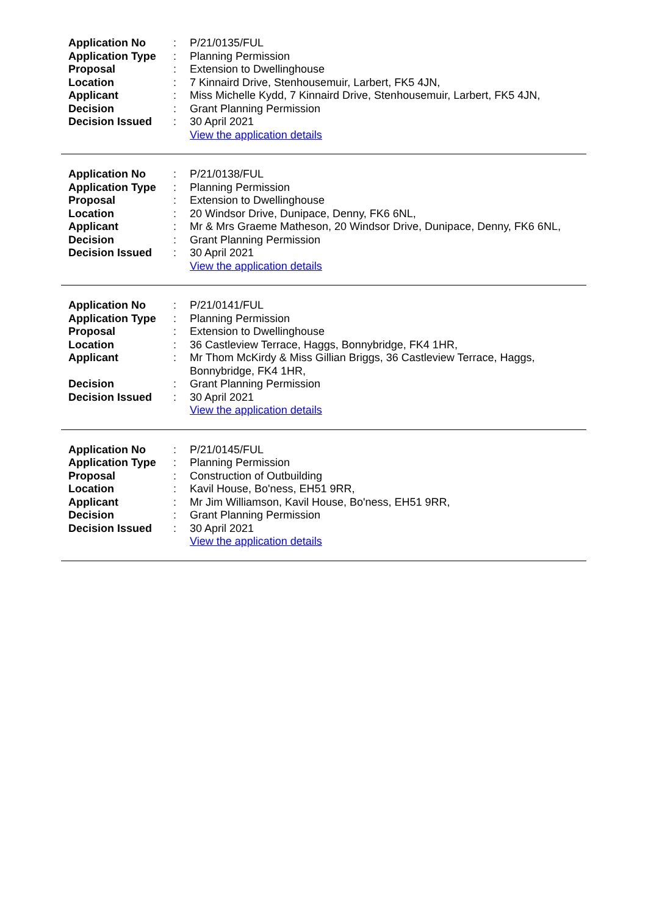| Application No | : | P/21/0135/FUL |
| Application Type | : | Planning Permission |
| Proposal | : | Extension to Dwellinghouse |
| Location | : | 7 Kinnaird Drive, Stenhousemuir, Larbert, FK5 4JN, |
| Applicant | : | Miss Michelle Kydd, 7 Kinnaird Drive, Stenhousemuir, Larbert, FK5 4JN, |
| Decision | : | Grant Planning Permission |
| Decision Issued | : | 30 April 2021 |
| | | View the application details |
| Application No | : | P/21/0138/FUL |
| Application Type | : | Planning Permission |
| Proposal | : | Extension to Dwellinghouse |
| Location | : | 20 Windsor Drive, Dunipace, Denny, FK6 6NL, |
| Applicant | : | Mr & Mrs Graeme Matheson, 20 Windsor Drive, Dunipace, Denny, FK6 6NL, |
| Decision | : | Grant Planning Permission |
| Decision Issued | : | 30 April 2021 |
| | | View the application details |
| Application No | : | P/21/0141/FUL |
| Application Type | : | Planning Permission |
| Proposal | : | Extension to Dwellinghouse |
| Location | : | 36 Castleview Terrace, Haggs, Bonnybridge, FK4 1HR, |
| Applicant | : | Mr Thom McKirdy & Miss Gillian Briggs, 36 Castleview Terrace, Haggs, Bonnybridge, FK4 1HR, |
| Decision | : | Grant Planning Permission |
| Decision Issued | : | 30 April 2021 |
| | | View the application details |
| Application No | : | P/21/0145/FUL |
| Application Type | : | Planning Permission |
| Proposal | : | Construction of Outbuilding |
| Location | : | Kavil House, Bo'ness, EH51 9RR, |
| Applicant | : | Mr Jim Williamson, Kavil House, Bo'ness, EH51 9RR, |
| Decision | : | Grant Planning Permission |
| Decision Issued | : | 30 April 2021 |
| | | View the application details |